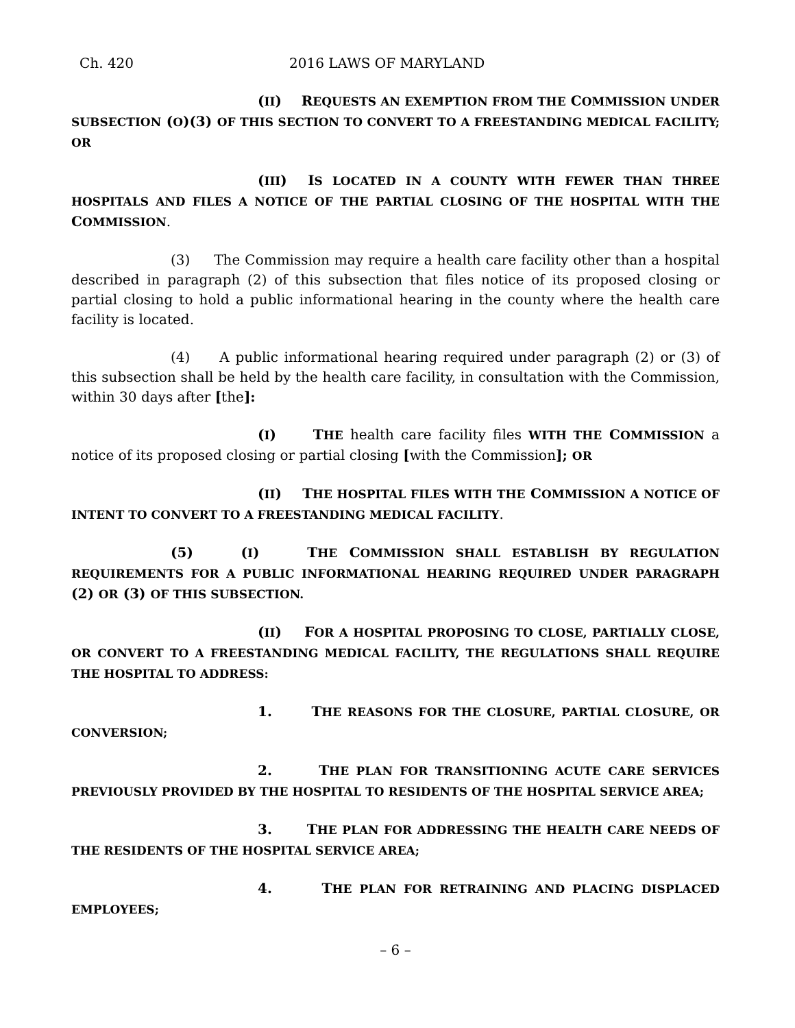Ch. 420 2016 LAWS OF MARYLAND
(II) REQUESTS AN EXEMPTION FROM THE COMMISSION UNDER SUBSECTION (O)(3) OF THIS SECTION TO CONVERT TO A FREESTANDING MEDICAL FACILITY; OR
(III) IS LOCATED IN A COUNTY WITH FEWER THAN THREE HOSPITALS AND FILES A NOTICE OF THE PARTIAL CLOSING OF THE HOSPITAL WITH THE COMMISSION.
(3) The Commission may require a health care facility other than a hospital described in paragraph (2) of this subsection that files notice of its proposed closing or partial closing to hold a public informational hearing in the county where the health care facility is located.
(4) A public informational hearing required under paragraph (2) or (3) of this subsection shall be held by the health care facility, in consultation with the Commission, within 30 days after [the]:
(I) THE health care facility files WITH THE COMMISSION a notice of its proposed closing or partial closing [with the Commission]; OR
(II) THE HOSPITAL FILES WITH THE COMMISSION A NOTICE OF INTENT TO CONVERT TO A FREESTANDING MEDICAL FACILITY.
(5) (I) THE COMMISSION SHALL ESTABLISH BY REGULATION REQUIREMENTS FOR A PUBLIC INFORMATIONAL HEARING REQUIRED UNDER PARAGRAPH (2) OR (3) OF THIS SUBSECTION.
(II) FOR A HOSPITAL PROPOSING TO CLOSE, PARTIALLY CLOSE, OR CONVERT TO A FREESTANDING MEDICAL FACILITY, THE REGULATIONS SHALL REQUIRE THE HOSPITAL TO ADDRESS:
1. THE REASONS FOR THE CLOSURE, PARTIAL CLOSURE, OR CONVERSION;
2. THE PLAN FOR TRANSITIONING ACUTE CARE SERVICES PREVIOUSLY PROVIDED BY THE HOSPITAL TO RESIDENTS OF THE HOSPITAL SERVICE AREA;
3. THE PLAN FOR ADDRESSING THE HEALTH CARE NEEDS OF THE RESIDENTS OF THE HOSPITAL SERVICE AREA;
4. THE PLAN FOR RETRAINING AND PLACING DISPLACED EMPLOYEES;
– 6 –